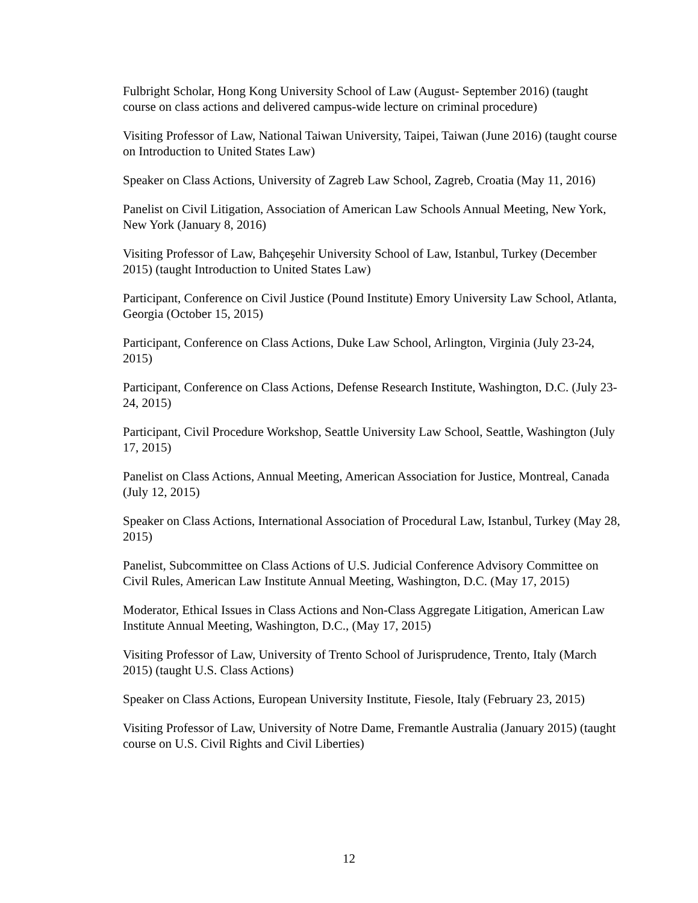Fulbright Scholar, Hong Kong University School of Law (August- September 2016) (taught course on class actions and delivered campus-wide lecture on criminal procedure)
Visiting Professor of Law, National Taiwan University, Taipei, Taiwan (June 2016) (taught course on Introduction to United States Law)
Speaker on Class Actions, University of Zagreb Law School, Zagreb, Croatia (May 11, 2016)
Panelist on Civil Litigation, Association of American Law Schools Annual Meeting, New York, New York (January 8, 2016)
Visiting Professor of Law, Bahçeşehir University School of Law, Istanbul, Turkey (December 2015) (taught Introduction to United States Law)
Participant, Conference on Civil Justice (Pound Institute) Emory University Law School, Atlanta, Georgia (October 15, 2015)
Participant, Conference on Class Actions, Duke Law School, Arlington, Virginia (July 23-24, 2015)
Participant, Conference on Class Actions, Defense Research Institute, Washington, D.C. (July 23-24, 2015)
Participant, Civil Procedure Workshop, Seattle University Law School, Seattle, Washington (July 17, 2015)
Panelist on Class Actions, Annual Meeting, American Association for Justice, Montreal, Canada (July 12, 2015)
Speaker on Class Actions, International Association of Procedural Law, Istanbul, Turkey (May 28, 2015)
Panelist, Subcommittee on Class Actions of U.S. Judicial Conference Advisory Committee on Civil Rules, American Law Institute Annual Meeting, Washington, D.C. (May 17, 2015)
Moderator, Ethical Issues in Class Actions and Non-Class Aggregate Litigation, American Law Institute Annual Meeting, Washington, D.C., (May 17, 2015)
Visiting Professor of Law, University of Trento School of Jurisprudence, Trento, Italy (March 2015) (taught U.S. Class Actions)
Speaker on Class Actions, European University Institute, Fiesole, Italy (February 23, 2015)
Visiting Professor of Law, University of Notre Dame, Fremantle Australia (January 2015) (taught course on U.S. Civil Rights and Civil Liberties)
12